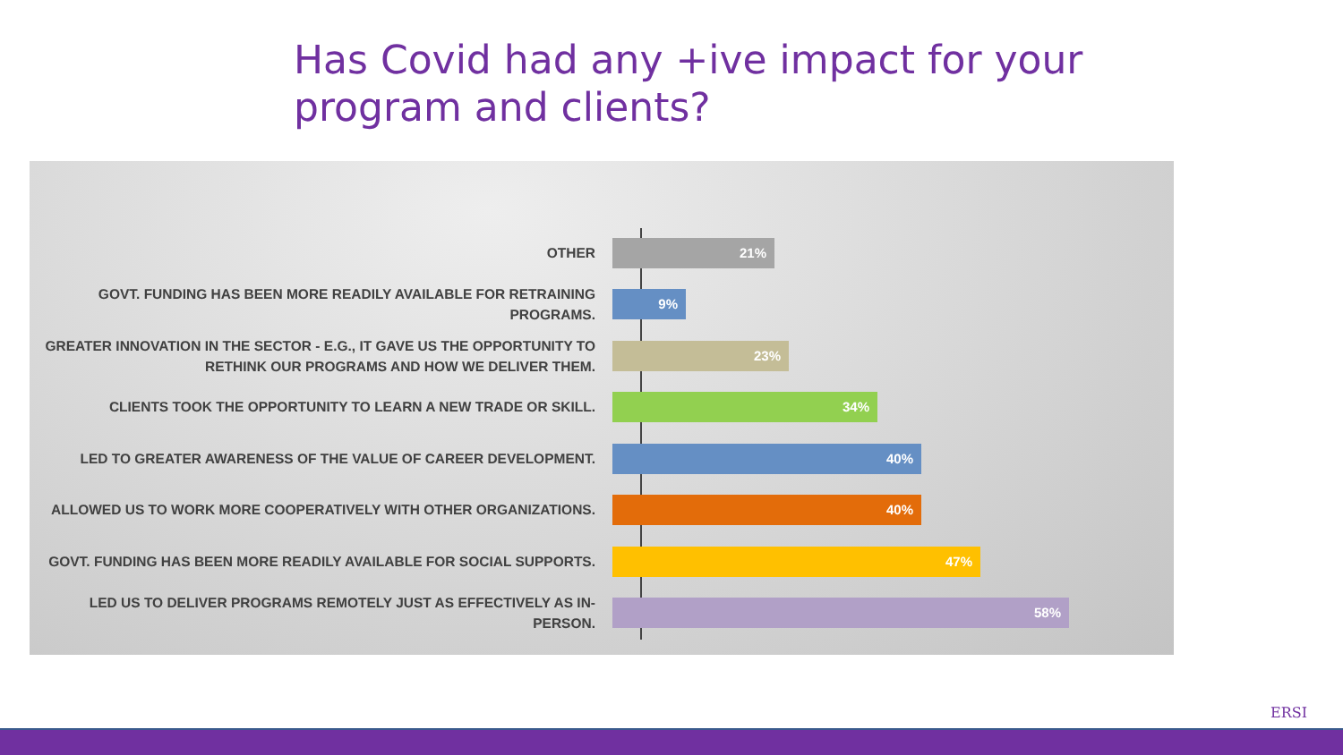Has Covid had any +ive impact for your program and clients?
OTHER
21%
GOVT. FUNDING HAS BEEN MORE READILY AVAILABLE FOR RETRAINING PROGRAMS.
9%
GREATER INNOVATION IN THE SECTOR - E.G., IT GAVE US THE OPPORTUNITY TO RETHINK OUR PROGRAMS AND HOW WE DELIVER THEM.
23%
CLIENTS TOOK THE OPPORTUNITY TO LEARN A NEW TRADE OR SKILL.
34%
LED TO GREATER AWARENESS OF THE VALUE OF CAREER DEVELOPMENT.
40%
ALLOWED US TO WORK MORE COOPERATIVELY WITH OTHER ORGANIZATIONS.
40%
GOVT. FUNDING HAS BEEN MORE READILY AVAILABLE FOR SOCIAL SUPPORTS.
47%
LED US TO DELIVER PROGRAMS REMOTELY JUST AS EFFECTIVELY AS IN-PERSON.
58%
ERSI